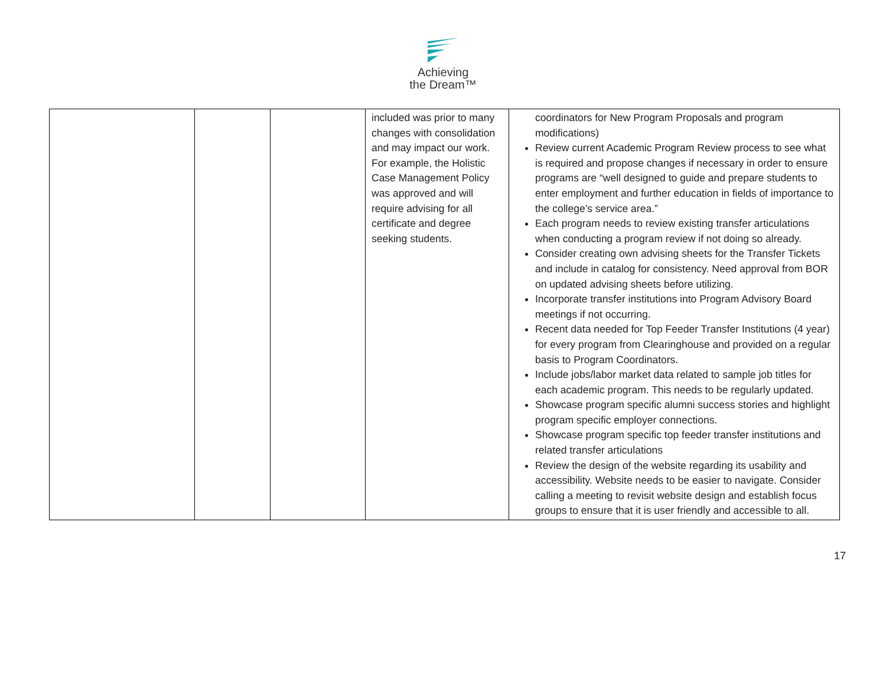Achieving
the Dream™
| | | | included was prior to many changes with consolidation and may impact our work. For example, the Holistic Case Management Policy was approved and will require advising for all certificate and degree seeking students. | coordinators for New Program Proposals and program modifications) Review current Academic Program Review process to see what is required and propose changes if necessary in order to ensure programs are “well designed to guide and prepare students to enter employment and further education in fields of importance to the college’s service area.” Each program needs to review existing transfer articulations when conducting a program review if not doing so already. Consider creating own advising sheets for the Transfer Tickets and include in catalog for consistency. Need approval from BOR on updated advising sheets before utilizing. Incorporate transfer institutions into Program Advisory Board meetings if not occurring. Recent data needed for Top Feeder Transfer Institutions (4 year) for every program from Clearinghouse and provided on a regular basis to Program Coordinators. Include jobs/labor market data related to sample job titles for each academic program. This needs to be regularly updated. Showcase program specific alumni success stories and highlight program specific employer connections. Showcase program specific top feeder transfer institutions and related transfer articulations Review the design of the website regarding its usability and accessibility. Website needs to be easier to navigate. Consider calling a meeting to revisit website design and establish focus groups to ensure that it is user friendly and accessible to all. |
17